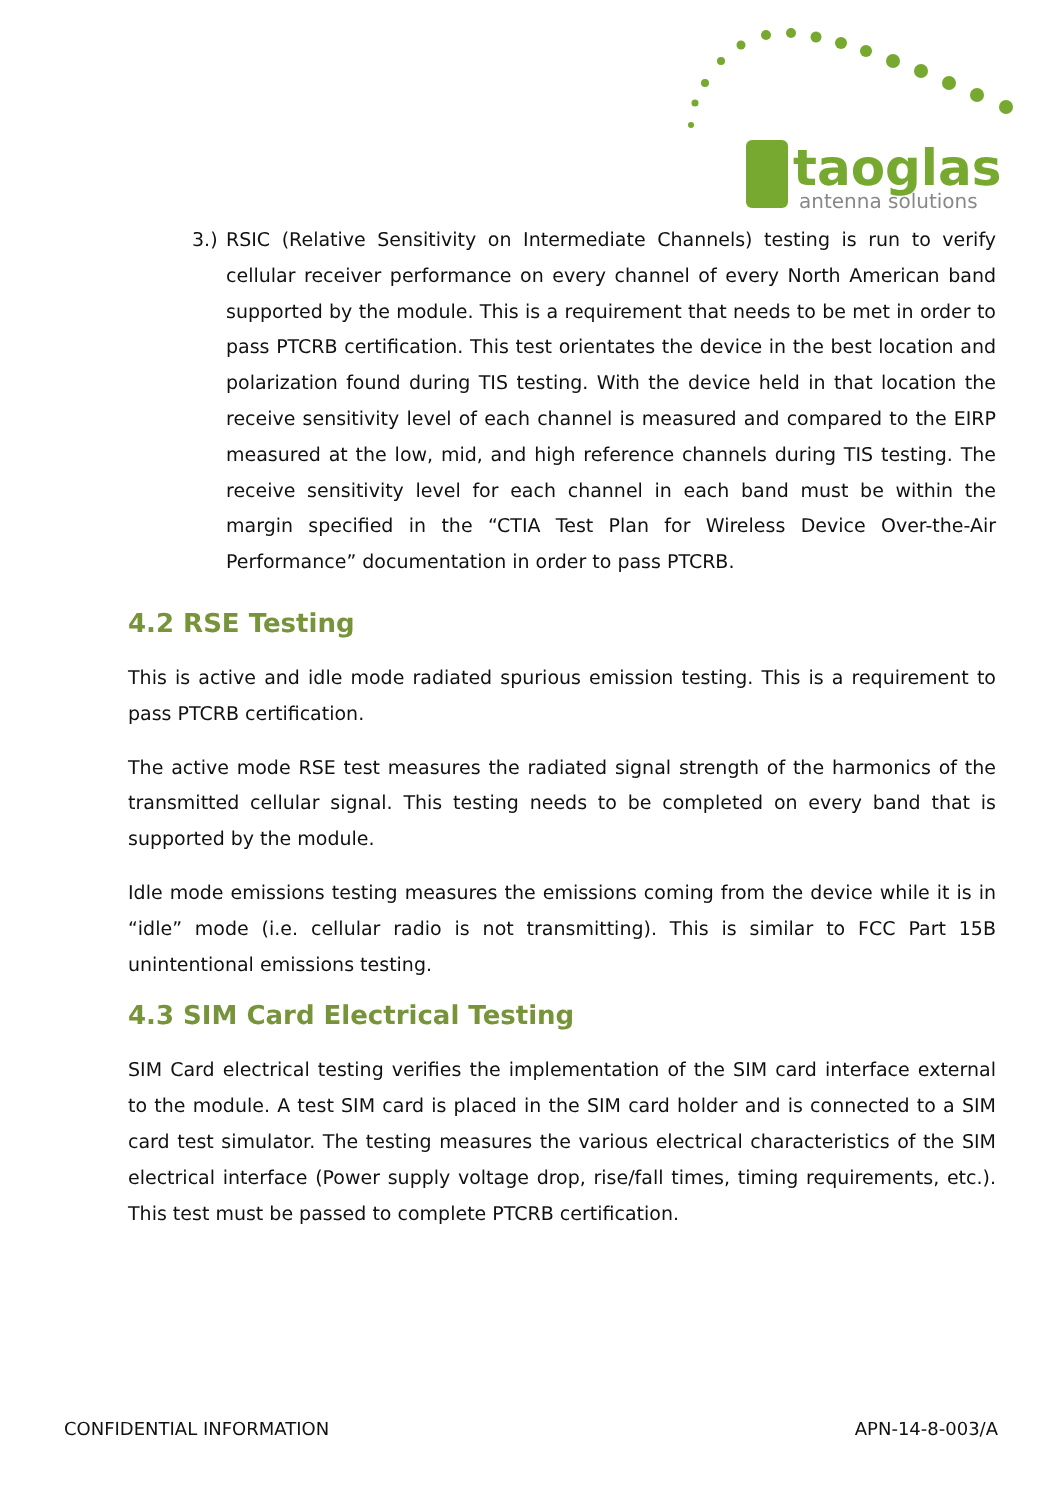taoglas
antenna solutions
3.)
RSIC (Relative Sensitivity on Intermediate Channels) testing is run to verify cellular receiver performance on every channel of every North American band supported by the module. This is a requirement that needs to be met in order to pass PTCRB certification. This test orientates the device in the best location and polarization found during TIS testing. With the device held in that location the receive sensitivity level of each channel is measured and compared to the EIRP measured at the low, mid, and high reference channels during TIS testing. The receive sensitivity level for each channel in each band must be within the margin specified in the “CTIA Test Plan for Wireless Device Over-the-Air Performance” documentation in order to pass PTCRB.
4.2 RSE Testing
This is active and idle mode radiated spurious emission testing. This is a requirement to pass PTCRB certification.
The active mode RSE test measures the radiated signal strength of the harmonics of the transmitted cellular signal. This testing needs to be completed on every band that is supported by the module.
Idle mode emissions testing measures the emissions coming from the device while it is in “idle” mode (i.e. cellular radio is not transmitting). This is similar to FCC Part 15B unintentional emissions testing.
4.3 SIM Card Electrical Testing
SIM Card electrical testing verifies the implementation of the SIM card interface external to the module. A test SIM card is placed in the SIM card holder and is connected to a SIM card test simulator. The testing measures the various electrical characteristics of the SIM electrical interface (Power supply voltage drop, rise/fall times, timing requirements, etc.). This test must be passed to complete PTCRB certification.
CONFIDENTIAL INFORMATION APN-14-8-003/A